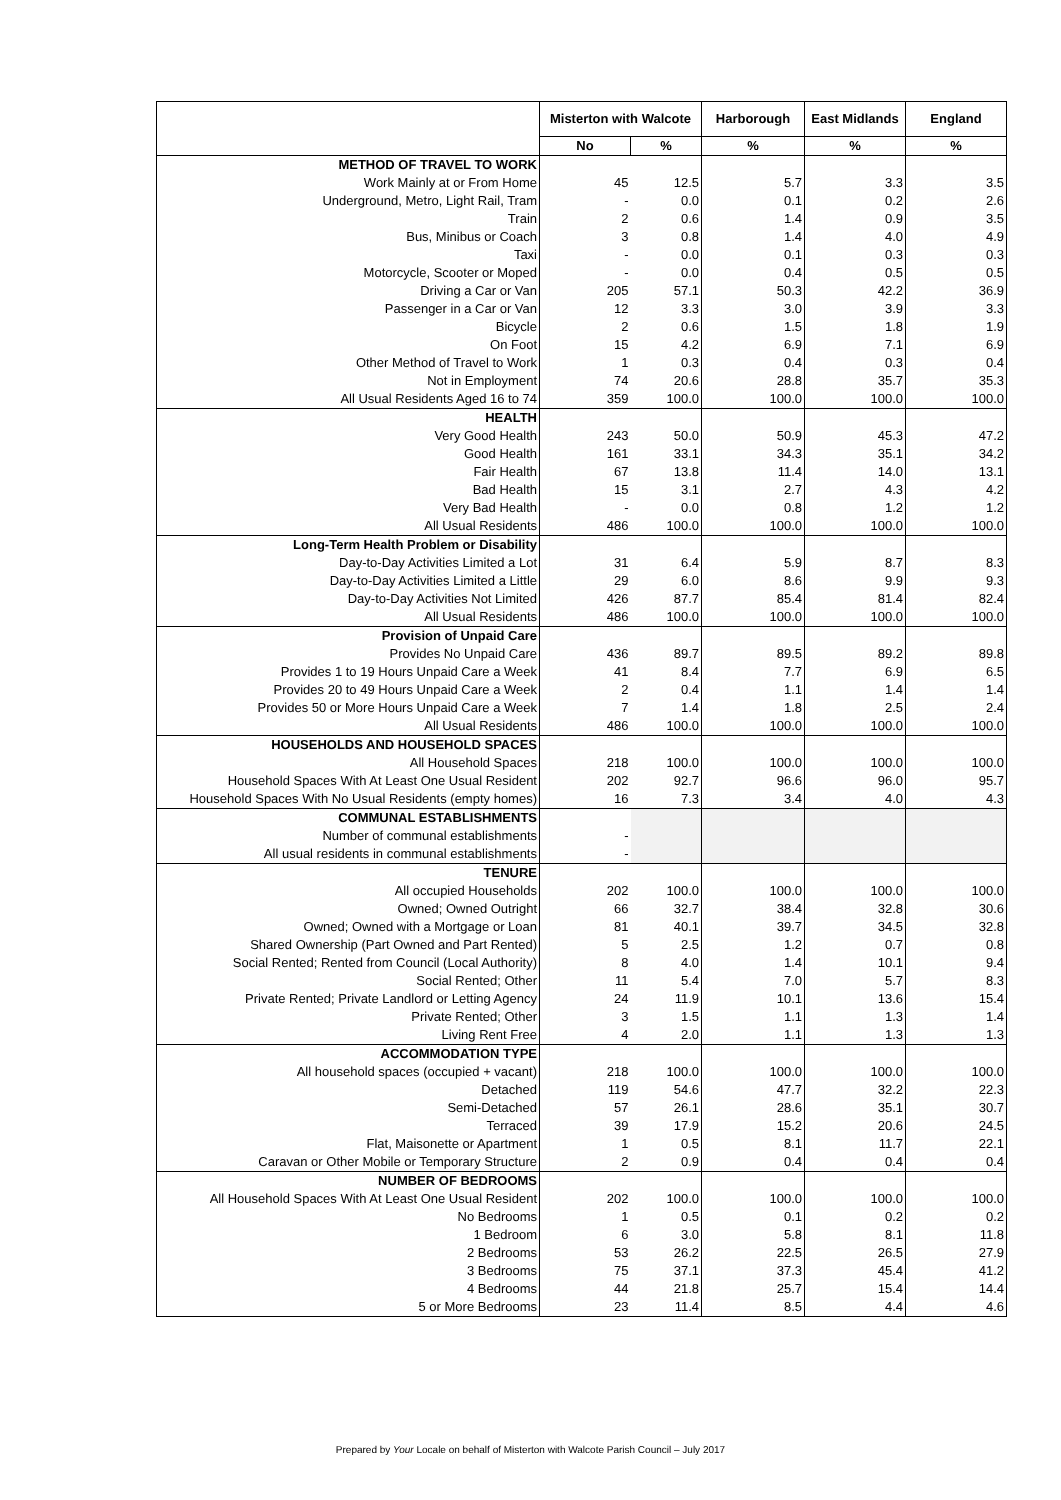| | Misterton with Walcote | | Harborough | East Midlands | England |
| --- | --- | --- | --- | --- | --- |
| | No | % | % | % | % |
| METHOD OF TRAVEL TO WORK | | | | | |
| Work Mainly at or From Home | 45 | 12.5 | 5.7 | 3.3 | 3.5 |
| Underground, Metro, Light Rail, Tram | - | 0.0 | 0.1 | 0.2 | 2.6 |
| Train | 2 | 0.6 | 1.4 | 0.9 | 3.5 |
| Bus, Minibus or Coach | 3 | 0.8 | 1.4 | 4.0 | 4.9 |
| Taxi | - | 0.0 | 0.1 | 0.3 | 0.3 |
| Motorcycle, Scooter or Moped | - | 0.0 | 0.4 | 0.5 | 0.5 |
| Driving a Car or Van | 205 | 57.1 | 50.3 | 42.2 | 36.9 |
| Passenger in a Car or Van | 12 | 3.3 | 3.0 | 3.9 | 3.3 |
| Bicycle | 2 | 0.6 | 1.5 | 1.8 | 1.9 |
| On Foot | 15 | 4.2 | 6.9 | 7.1 | 6.9 |
| Other Method of Travel to Work | 1 | 0.3 | 0.4 | 0.3 | 0.4 |
| Not in Employment | 74 | 20.6 | 28.8 | 35.7 | 35.3 |
| All Usual Residents Aged 16 to 74 | 359 | 100.0 | 100.0 | 100.0 | 100.0 |
| HEALTH | | | | | |
| Very Good Health | 243 | 50.0 | 50.9 | 45.3 | 47.2 |
| Good Health | 161 | 33.1 | 34.3 | 35.1 | 34.2 |
| Fair Health | 67 | 13.8 | 11.4 | 14.0 | 13.1 |
| Bad Health | 15 | 3.1 | 2.7 | 4.3 | 4.2 |
| Very Bad Health | - | 0.0 | 0.8 | 1.2 | 1.2 |
| All Usual Residents | 486 | 100.0 | 100.0 | 100.0 | 100.0 |
| Long-Term Health Problem or Disability | | | | | |
| Day-to-Day Activities Limited a Lot | 31 | 6.4 | 5.9 | 8.7 | 8.3 |
| Day-to-Day Activities Limited a Little | 29 | 6.0 | 8.6 | 9.9 | 9.3 |
| Day-to-Day Activities Not Limited | 426 | 87.7 | 85.4 | 81.4 | 82.4 |
| All Usual Residents | 486 | 100.0 | 100.0 | 100.0 | 100.0 |
| Provision of Unpaid Care | | | | | |
| Provides No Unpaid Care | 436 | 89.7 | 89.5 | 89.2 | 89.8 |
| Provides 1 to 19 Hours Unpaid Care a Week | 41 | 8.4 | 7.7 | 6.9 | 6.5 |
| Provides 20 to 49 Hours Unpaid Care a Week | 2 | 0.4 | 1.1 | 1.4 | 1.4 |
| Provides 50 or More Hours Unpaid Care a Week | 7 | 1.4 | 1.8 | 2.5 | 2.4 |
| All Usual Residents | 486 | 100.0 | 100.0 | 100.0 | 100.0 |
| HOUSEHOLDS AND HOUSEHOLD SPACES | | | | | |
| All Household Spaces | 218 | 100.0 | 100.0 | 100.0 | 100.0 |
| Household Spaces With At Least One Usual Resident | 202 | 92.7 | 96.6 | 96.0 | 95.7 |
| Household Spaces With No Usual Residents (empty homes) | 16 | 7.3 | 3.4 | 4.0 | 4.3 |
| COMMUNAL ESTABLISHMENTS | | | | | |
| Number of communal establishments | - | | | | |
| All usual residents in communal establishments | - | | | | |
| TENURE | | | | | |
| All occupied Households | 202 | 100.0 | 100.0 | 100.0 | 100.0 |
| Owned; Owned Outright | 66 | 32.7 | 38.4 | 32.8 | 30.6 |
| Owned; Owned with a Mortgage or Loan | 81 | 40.1 | 39.7 | 34.5 | 32.8 |
| Shared Ownership (Part Owned and Part Rented) | 5 | 2.5 | 1.2 | 0.7 | 0.8 |
| Social Rented; Rented from Council (Local Authority) | 8 | 4.0 | 1.4 | 10.1 | 9.4 |
| Social Rented; Other | 11 | 5.4 | 7.0 | 5.7 | 8.3 |
| Private Rented; Private Landlord or Letting Agency | 24 | 11.9 | 10.1 | 13.6 | 15.4 |
| Private Rented; Other | 3 | 1.5 | 1.1 | 1.3 | 1.4 |
| Living Rent Free | 4 | 2.0 | 1.1 | 1.3 | 1.3 |
| ACCOMMODATION TYPE | | | | | |
| All household spaces (occupied + vacant) | 218 | 100.0 | 100.0 | 100.0 | 100.0 |
| Detached | 119 | 54.6 | 47.7 | 32.2 | 22.3 |
| Semi-Detached | 57 | 26.1 | 28.6 | 35.1 | 30.7 |
| Terraced | 39 | 17.9 | 15.2 | 20.6 | 24.5 |
| Flat, Maisonette or Apartment | 1 | 0.5 | 8.1 | 11.7 | 22.1 |
| Caravan or Other Mobile or Temporary Structure | 2 | 0.9 | 0.4 | 0.4 | 0.4 |
| NUMBER OF BEDROOMS | | | | | |
| All Household Spaces With At Least One Usual Resident | 202 | 100.0 | 100.0 | 100.0 | 100.0 |
| No Bedrooms | 1 | 0.5 | 0.1 | 0.2 | 0.2 |
| 1 Bedroom | 6 | 3.0 | 5.8 | 8.1 | 11.8 |
| 2 Bedrooms | 53 | 26.2 | 22.5 | 26.5 | 27.9 |
| 3 Bedrooms | 75 | 37.1 | 37.3 | 45.4 | 41.2 |
| 4 Bedrooms | 44 | 21.8 | 25.7 | 15.4 | 14.4 |
| 5 or More Bedrooms | 23 | 11.4 | 8.5 | 4.4 | 4.6 |
Prepared by Your Locale on behalf of Misterton with Walcote Parish Council – July 2017